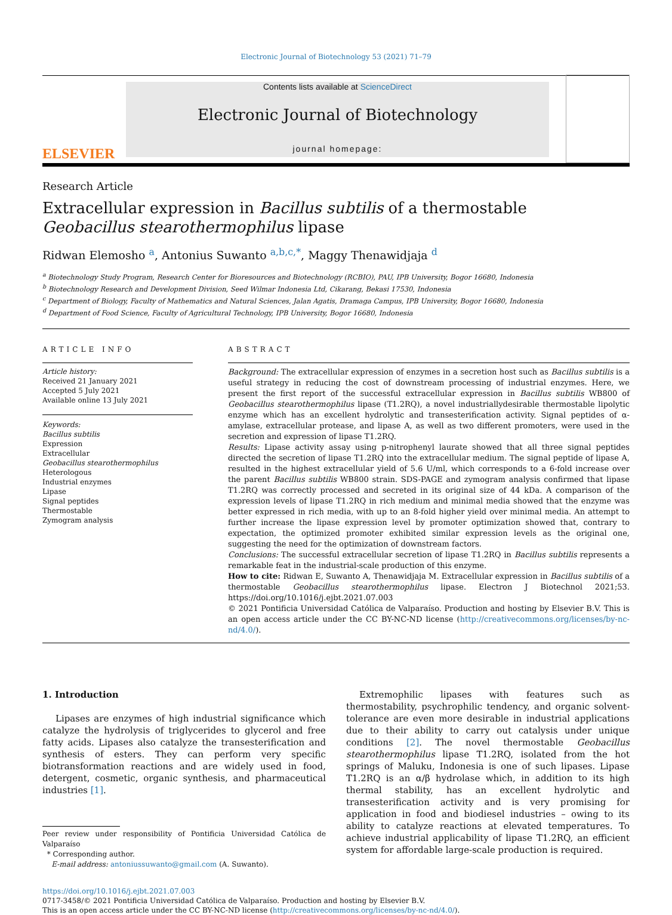Electronic Journal of Biotechnology 53 (2021) 71–79
ELSEVIER
Contents lists available at ScienceDirect
Electronic Journal of Biotechnology
journal homepage:
Research Article
Extracellular expression in Bacillus subtilis of a thermostable Geobacillus stearothermophilus lipase
Ridwan Elemosho <sup>a</sup>, Antonius Suwanto <sup>a,b,c,*</sup>, Maggy Thenawidjaja <sup>d</sup>
<sup>a</sup> Biotechnology Study Program, Research Center for Bioresources and Biotechnology (RCBIO), PAU, IPB University, Bogor 16680, Indonesia
<sup>b</sup> Biotechnology Research and Development Division, Seed Wilmar Indonesia Ltd, Cikarang, Bekasi 17530, Indonesia
<sup>c</sup> Department of Biology, Faculty of Mathematics and Natural Sciences, Jalan Agatis, Dramaga Campus, IPB University, Bogor 16680, Indonesia
<sup>d</sup> Department of Food Science, Faculty of Agricultural Technology, IPB University, Bogor 16680, Indonesia
ARTICLE INFO
Article history:
Received 21 January 2021
Accepted 5 July 2021
Available online 13 July 2021
Keywords:
Bacillus subtilis
Expression
Extracellular
Geobacillus stearothermophilus
Heterologous
Industrial enzymes
Lipase
Signal peptides
Thermostable
Zymogram analysis
ABSTRACT
Background: The extracellular expression of enzymes in a secretion host such as Bacillus subtilis is a useful strategy in reducing the cost of downstream processing of industrial enzymes. Here, we present the first report of the successful extracellular expression in Bacillus subtilis WB800 of Geobacillus stearothermophilus lipase (T1.2RQ), a novel industriallydesirable thermostable lipolytic enzyme which has an excellent hydrolytic and transesterification activity. Signal peptides of α-amylase, extracellular protease, and lipase A, as well as two different promoters, were used in the secretion and expression of lipase T1.2RQ.
Results: Lipase activity assay using p-nitrophenyl laurate showed that all three signal peptides directed the secretion of lipase T1.2RQ into the extracellular medium. The signal peptide of lipase A, resulted in the highest extracellular yield of 5.6 U/ml, which corresponds to a 6-fold increase over the parent Bacillus subtilis WB800 strain. SDS-PAGE and zymogram analysis confirmed that lipase T1.2RQ was correctly processed and secreted in its original size of 44 kDa. A comparison of the expression levels of lipase T1.2RQ in rich medium and minimal media showed that the enzyme was better expressed in rich media, with up to an 8-fold higher yield over minimal media. An attempt to further increase the lipase expression level by promoter optimization showed that, contrary to expectation, the optimized promoter exhibited similar expression levels as the original one, suggesting the need for the optimization of downstream factors.
Conclusions: The successful extracellular secretion of lipase T1.2RQ in Bacillus subtilis represents a remarkable feat in the industrial-scale production of this enzyme.
How to cite: Ridwan E, Suwanto A, Thenawidjaja M. Extracellular expression in Bacillus subtilis of a thermostable Geobacillus stearothermophilus lipase. Electron J Biotechnol 2021;53. https://doi.org/10.1016/j.ejbt.2021.07.003
© 2021 Pontificia Universidad Católica de Valparaíso. Production and hosting by Elsevier B.V. This is an open access article under the CC BY-NC-ND license (http://creativecommons.org/licenses/by-nc-nd/4.0/).
1. Introduction
Lipases are enzymes of high industrial significance which catalyze the hydrolysis of triglycerides to glycerol and free fatty acids. Lipases also catalyze the transesterification and synthesis of esters. They can perform very specific biotransformation reactions and are widely used in food, detergent, cosmetic, organic synthesis, and pharmaceutical industries [1].
Peer review under responsibility of Pontificia Universidad Católica de Valparaíso
* Corresponding author.
E-mail address: antoniussuwanto@gmail.com (A. Suwanto).
Extremophilic lipases with features such as thermostability, psychrophilic tendency, and organic solvent-tolerance are even more desirable in industrial applications due to their ability to carry out catalysis under unique conditions [2]. The novel thermostable Geobacillus stearothermophilus lipase T1.2RQ, isolated from the hot springs of Maluku, Indonesia is one of such lipases. Lipase T1.2RQ is an α/β hydrolase which, in addition to its high thermal stability, has an excellent hydrolytic and transesterification activity and is very promising for application in food and biodiesel industries – owing to its ability to catalyze reactions at elevated temperatures. To achieve industrial applicability of lipase T1.2RQ, an efficient system for affordable large-scale production is required.
https://doi.org/10.1016/j.ejbt.2021.07.003
0717-3458/© 2021 Pontificia Universidad Católica de Valparaíso. Production and hosting by Elsevier B.V.
This is an open access article under the CC BY-NC-ND license (http://creativecommons.org/licenses/by-nc-nd/4.0/).